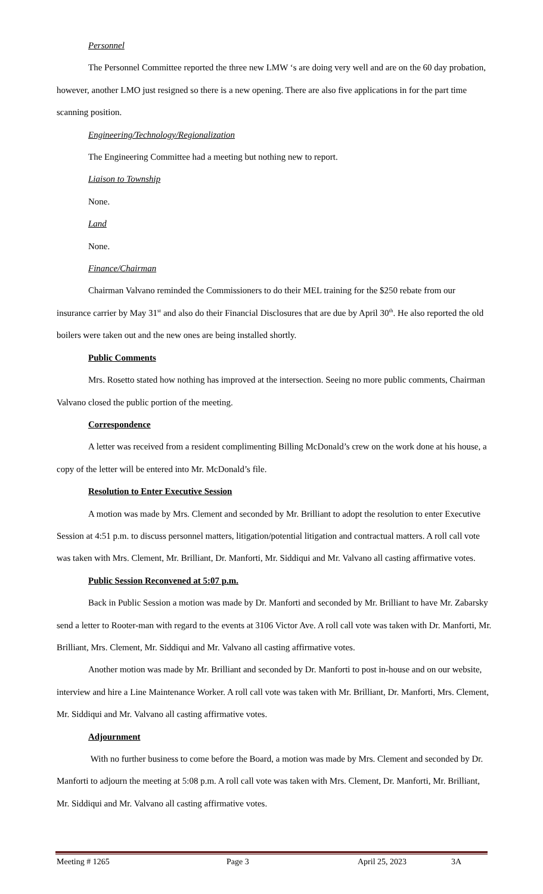Personnel
The Personnel Committee reported the three new LMW ‘s are doing very well and are on the 60 day probation, however, another LMO just resigned so there is a new opening. There are also five applications in for the part time scanning position.
Engineering/Technology/Regionalization
The Engineering Committee had a meeting but nothing new to report.
Liaison to Township
None.
Land
None.
Finance/Chairman
Chairman Valvano reminded the Commissioners to do their MEL training for the $250 rebate from our insurance carrier by May 31<sup>st</sup> and also do their Financial Disclosures that are due by April 30<sup>th</sup>. He also reported the old boilers were taken out and the new ones are being installed shortly.
Public Comments
Mrs. Rosetto stated how nothing has improved at the intersection. Seeing no more public comments, Chairman Valvano closed the public portion of the meeting.
Correspondence
A letter was received from a resident complimenting Billing McDonald’s crew on the work done at his house, a copy of the letter will be entered into Mr. McDonald’s file.
Resolution to Enter Executive Session
A motion was made by Mrs. Clement and seconded by Mr. Brilliant to adopt the resolution to enter Executive Session at 4:51 p.m. to discuss personnel matters, litigation/potential litigation and contractual matters. A roll call vote was taken with Mrs. Clement, Mr. Brilliant, Dr. Manforti, Mr. Siddiqui and Mr. Valvano all casting affirmative votes.
Public Session Reconvened at 5:07 p.m.
Back in Public Session a motion was made by Dr. Manforti and seconded by Mr. Brilliant to have Mr. Zabarsky send a letter to Rooter-man with regard to the events at 3106 Victor Ave. A roll call vote was taken with Dr. Manforti, Mr. Brilliant, Mrs. Clement, Mr. Siddiqui and Mr. Valvano all casting affirmative votes.
Another motion was made by Mr. Brilliant and seconded by Dr. Manforti to post in-house and on our website, interview and hire a Line Maintenance Worker. A roll call vote was taken with Mr. Brilliant, Dr. Manforti, Mrs. Clement, Mr. Siddiqui and Mr. Valvano all casting affirmative votes.
Adjournment
With no further business to come before the Board, a motion was made by Mrs. Clement and seconded by Dr. Manforti to adjourn the meeting at 5:08 p.m. A roll call vote was taken with Mrs. Clement, Dr. Manforti, Mr. Brilliant, Mr. Siddiqui and Mr. Valvano all casting affirmative votes.
Meeting # 1265 Page 3 April 25, 2023 3A